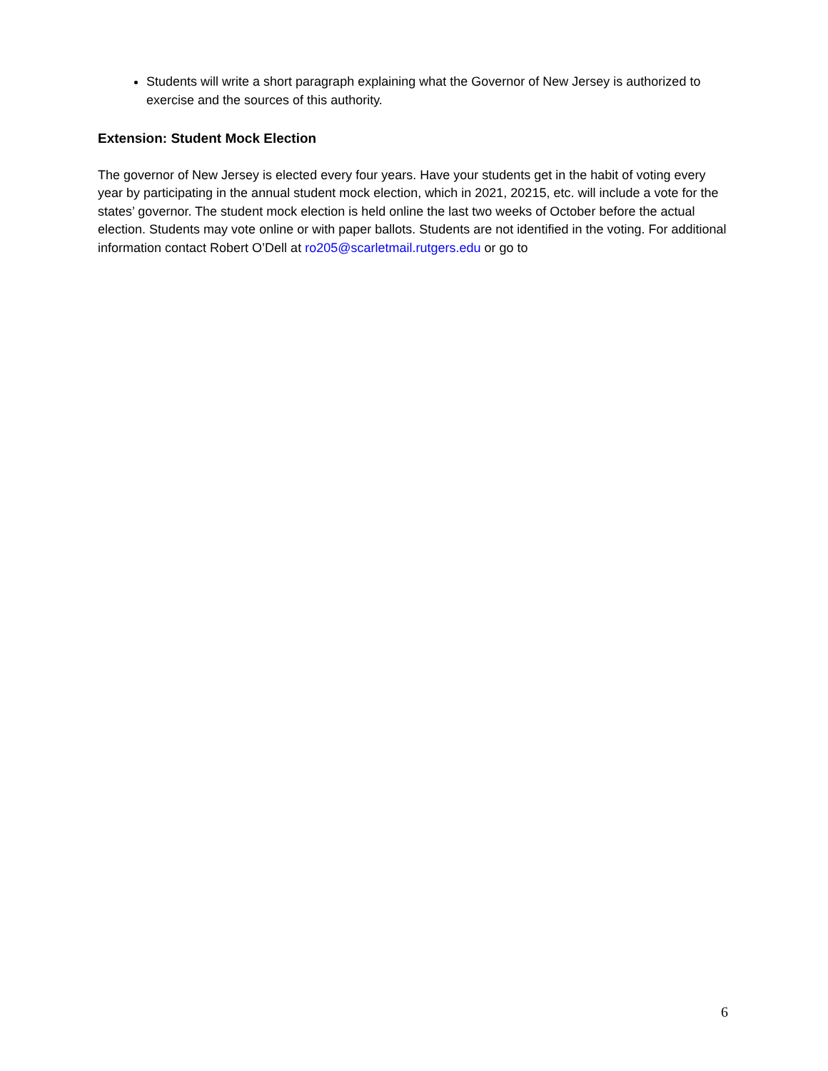Students will write a short paragraph explaining what the Governor of New Jersey is authorized to exercise and the sources of this authority.
Extension: Student Mock Election
The governor of New Jersey is elected every four years. Have your students get in the habit of voting every year by participating in the annual student mock election, which in 2021, 20215, etc. will include a vote for the states’ governor. The student mock election is held online the last two weeks of October before the actual election. Students may vote online or with paper ballots. Students are not identified in the voting. For additional information contact Robert O’Dell at ro205@scarletmail.rutgers.edu or go to
6